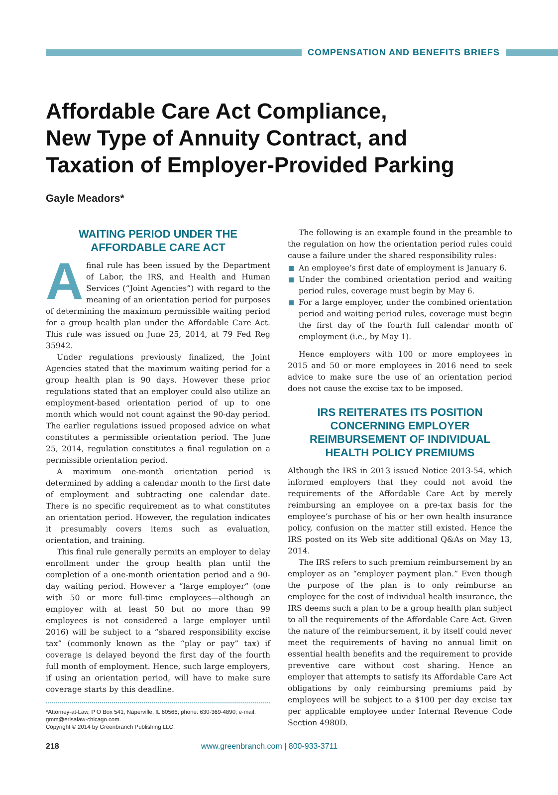COMPENSATION AND BENEFITS BRIEFS
Affordable Care Act Compliance,
New Type of Annuity Contract, and
Taxation of Employer-Provided Parking
Gayle Meadors*
WAITING PERIOD UNDER THE
AFFORDABLE CARE ACT
Afinal rule has been issued by the Department of Labor, the IRS, and Health and Human Services (“Joint Agencies”) with regard to the meaning of an orientation period for purposes of determining the maximum permissible waiting period for a group health plan under the Affordable Care Act. This rule was issued on June 25, 2014, at 79 Fed Reg 35942.
Under regulations previously finalized, the Joint Agencies stated that the maximum waiting period for a group health plan is 90 days. However these prior regulations stated that an employer could also utilize an employment-based orientation period of up to one month which would not count against the 90-day period. The earlier regulations issued proposed advice on what constitutes a permissible orientation period. The June 25, 2014, regulation constitutes a final regulation on a permissible orientation period.
A maximum one-month orientation period is determined by adding a calendar month to the first date of employment and subtracting one calendar date. There is no specific requirement as to what constitutes an orientation period. However, the regulation indicates it presumably covers items such as evaluation, orientation, and training.
This final rule generally permits an employer to delay enrollment under the group health plan until the completion of a one-month orientation period and a 90-day waiting period. However a “large employer” (one with 50 or more full-time employees—although an employer with at least 50 but no more than 99 employees is not considered a large employer until 2016) will be subject to a “shared responsibility excise tax” (commonly known as the “play or pay” tax) if coverage is delayed beyond the first day of the fourth full month of employment. Hence, such large employers, if using an orientation period, will have to make sure coverage starts by this deadline.
*Attorney-at-Law, P O Box 541, Naperville, IL 60566; phone: 630-369-4890; e-mail: gmm@erisalaw-chicago.com.
Copyright © 2014 by Greenbranch Publishing LLC.
The following is an example found in the preamble to the regulation on how the orientation period rules could cause a failure under the shared responsibility rules:
An employee’s first date of employment is January 6.
Under the combined orientation period and waiting period rules, coverage must begin by May 6.
For a large employer, under the combined orientation period and waiting period rules, coverage must begin the first day of the fourth full calendar month of employment (i.e., by May 1).
Hence employers with 100 or more employees in 2015 and 50 or more employees in 2016 need to seek advice to make sure the use of an orientation period does not cause the excise tax to be imposed.
IRS REITERATES ITS POSITION CONCERNING EMPLOYER REIMBURSEMENT OF INDIVIDUAL HEALTH POLICY PREMIUMS
Although the IRS in 2013 issued Notice 2013-54, which informed employers that they could not avoid the requirements of the Affordable Care Act by merely reimbursing an employee on a pre-tax basis for the employee’s purchase of his or her own health insurance policy, confusion on the matter still existed. Hence the IRS posted on its Web site additional Q&As on May 13, 2014.
The IRS refers to such premium reimbursement by an employer as an “employer payment plan.” Even though the purpose of the plan is to only reimburse an employee for the cost of individual health insurance, the IRS deems such a plan to be a group health plan subject to all the requirements of the Affordable Care Act. Given the nature of the reimbursement, it by itself could never meet the requirements of having no annual limit on essential health benefits and the requirement to provide preventive care without cost sharing. Hence an employer that attempts to satisfy its Affordable Care Act obligations by only reimbursing premiums paid by employees will be subject to a $100 per day excise tax per applicable employee under Internal Revenue Code Section 4980D.
218 www.greenbranch.com | 800-933-3711